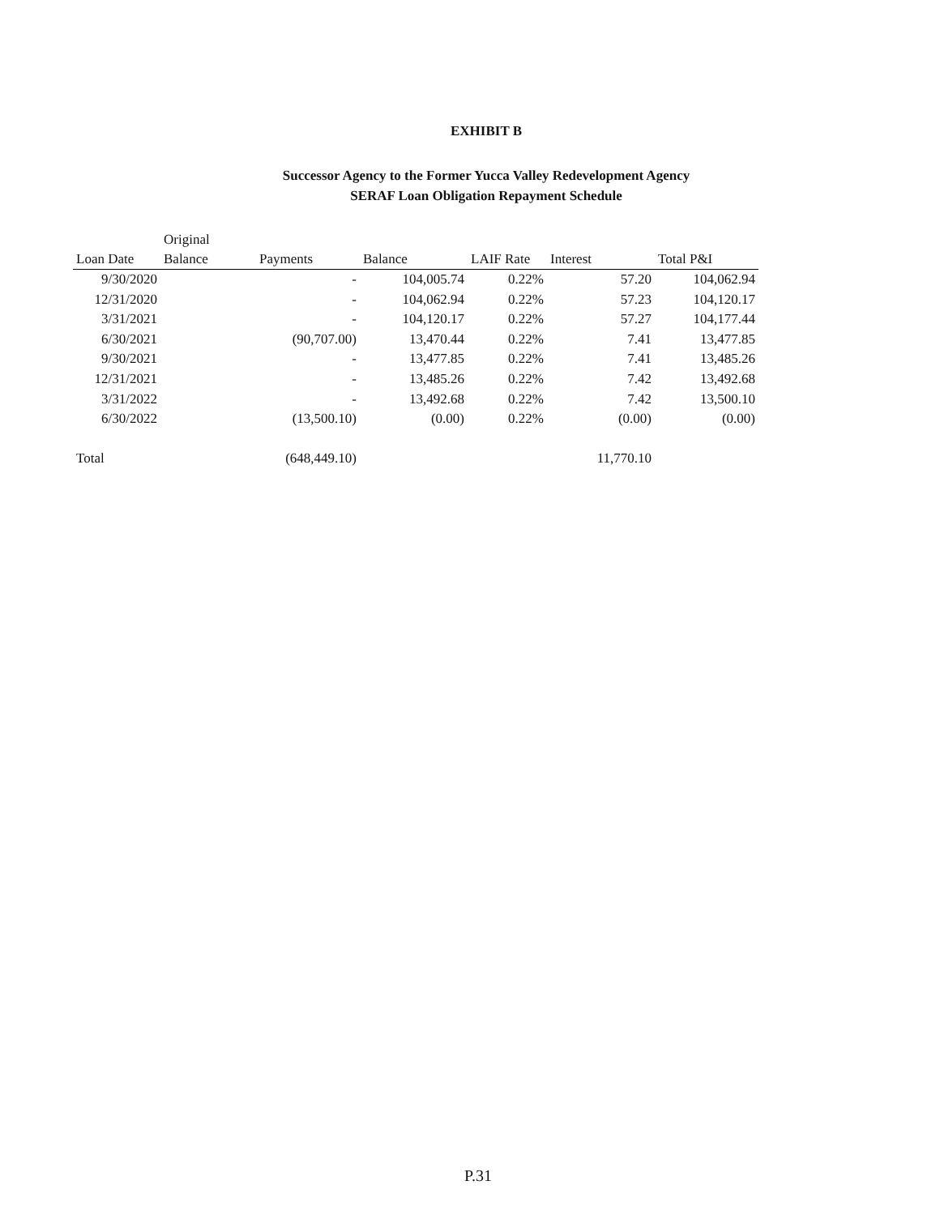EXHIBIT B
Successor Agency to the Former Yucca Valley Redevelopment Agency
SERAF Loan Obligation Repayment Schedule
| Loan Date | Original Balance | Payments | Balance | LAIF Rate | Interest | Total P&I |
| --- | --- | --- | --- | --- | --- | --- |
| 9/30/2020 | | - | 104,005.74 | 0.22% | 57.20 | 104,062.94 |
| 12/31/2020 | | - | 104,062.94 | 0.22% | 57.23 | 104,120.17 |
| 3/31/2021 | | - | 104,120.17 | 0.22% | 57.27 | 104,177.44 |
| 6/30/2021 | | (90,707.00) | 13,470.44 | 0.22% | 7.41 | 13,477.85 |
| 9/30/2021 | | - | 13,477.85 | 0.22% | 7.41 | 13,485.26 |
| 12/31/2021 | | - | 13,485.26 | 0.22% | 7.42 | 13,492.68 |
| 3/31/2022 | | - | 13,492.68 | 0.22% | 7.42 | 13,500.10 |
| 6/30/2022 | | (13,500.10) | (0.00) | 0.22% | (0.00) | (0.00) |
| Total | | (648,449.10) | | | 11,770.10 | |
P.31